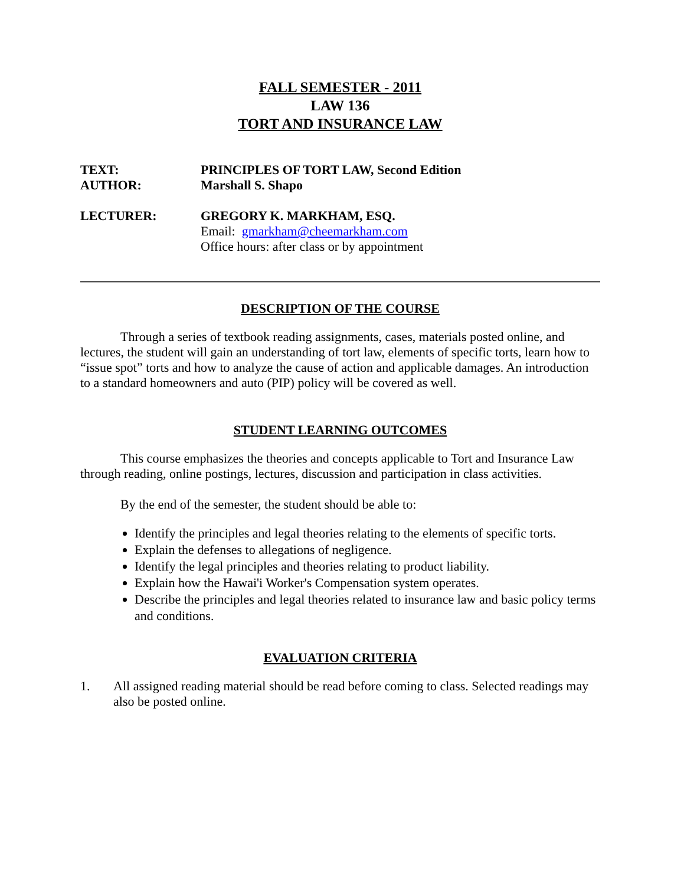FALL SEMESTER - 2011
LAW 136
TORT AND INSURANCE LAW
TEXT: PRINCIPLES OF TORT LAW, Second Edition
AUTHOR: Marshall S. Shapo
LECTURER: GREGORY K. MARKHAM, ESQ.
Email: gmarkham@cheemarkham.com
Office hours: after class or by appointment
DESCRIPTION OF THE COURSE
Through a series of textbook reading assignments, cases, materials posted online, and lectures, the student will gain an understanding of tort law, elements of specific torts, learn how to “issue spot” torts and how to analyze the cause of action and applicable damages. An introduction to a standard homeowners and auto (PIP) policy will be covered as well.
STUDENT LEARNING OUTCOMES
This course emphasizes the theories and concepts applicable to Tort and Insurance Law through reading, online postings, lectures, discussion and participation in class activities.
By the end of the semester, the student should be able to:
Identify the principles and legal theories relating to the elements of specific torts.
Explain the defenses to allegations of negligence.
Identify the legal principles and theories relating to product liability.
Explain how the Hawai'i Worker's Compensation system operates.
Describe the principles and legal theories related to insurance law and basic policy terms and conditions.
EVALUATION CRITERIA
1. All assigned reading material should be read before coming to class. Selected readings may also be posted online.